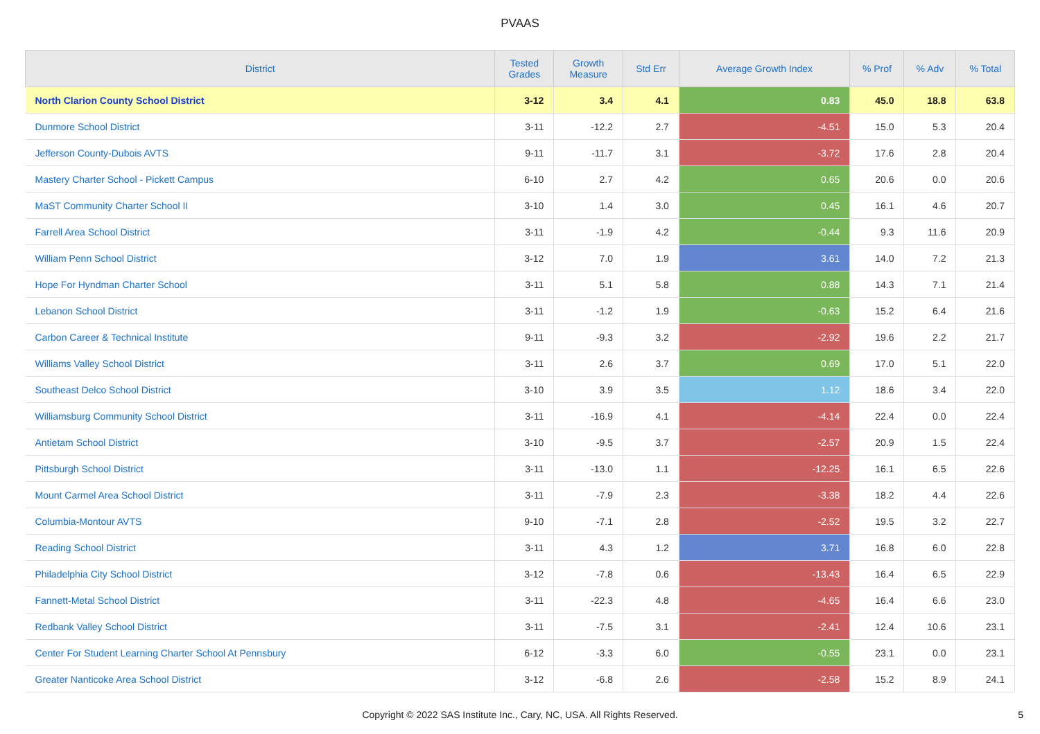PVAAS
| District | Tested Grades | Growth Measure | Std Err | Average Growth Index | % Prof | % Adv | % Total |
| --- | --- | --- | --- | --- | --- | --- | --- |
| North Clarion County School District | 3-12 | 3.4 | 4.1 | 0.83 | 45.0 | 18.8 | 63.8 |
| Dunmore School District | 3-11 | -12.2 | 2.7 | -4.51 | 15.0 | 5.3 | 20.4 |
| Jefferson County-Dubois AVTS | 9-11 | -11.7 | 3.1 | -3.72 | 17.6 | 2.8 | 20.4 |
| Mastery Charter School - Pickett Campus | 6-10 | 2.7 | 4.2 | 0.65 | 20.6 | 0.0 | 20.6 |
| MaST Community Charter School II | 3-10 | 1.4 | 3.0 | 0.45 | 16.1 | 4.6 | 20.7 |
| Farrell Area School District | 3-11 | -1.9 | 4.2 | -0.44 | 9.3 | 11.6 | 20.9 |
| William Penn School District | 3-12 | 7.0 | 1.9 | 3.61 | 14.0 | 7.2 | 21.3 |
| Hope For Hyndman Charter School | 3-11 | 5.1 | 5.8 | 0.88 | 14.3 | 7.1 | 21.4 |
| Lebanon School District | 3-11 | -1.2 | 1.9 | -0.63 | 15.2 | 6.4 | 21.6 |
| Carbon Career & Technical Institute | 9-11 | -9.3 | 3.2 | -2.92 | 19.6 | 2.2 | 21.7 |
| Williams Valley School District | 3-11 | 2.6 | 3.7 | 0.69 | 17.0 | 5.1 | 22.0 |
| Southeast Delco School District | 3-10 | 3.9 | 3.5 | 1.12 | 18.6 | 3.4 | 22.0 |
| Williamsburg Community School District | 3-11 | -16.9 | 4.1 | -4.14 | 22.4 | 0.0 | 22.4 |
| Antietam School District | 3-10 | -9.5 | 3.7 | -2.57 | 20.9 | 1.5 | 22.4 |
| Pittsburgh School District | 3-11 | -13.0 | 1.1 | -12.25 | 16.1 | 6.5 | 22.6 |
| Mount Carmel Area School District | 3-11 | -7.9 | 2.3 | -3.38 | 18.2 | 4.4 | 22.6 |
| Columbia-Montour AVTS | 9-10 | -7.1 | 2.8 | -2.52 | 19.5 | 3.2 | 22.7 |
| Reading School District | 3-11 | 4.3 | 1.2 | 3.71 | 16.8 | 6.0 | 22.8 |
| Philadelphia City School District | 3-12 | -7.8 | 0.6 | -13.43 | 16.4 | 6.5 | 22.9 |
| Fannett-Metal School District | 3-11 | -22.3 | 4.8 | -4.65 | 16.4 | 6.6 | 23.0 |
| Redbank Valley School District | 3-11 | -7.5 | 3.1 | -2.41 | 12.4 | 10.6 | 23.1 |
| Center For Student Learning Charter School At Pennsbury | 6-12 | -3.3 | 6.0 | -0.55 | 23.1 | 0.0 | 23.1 |
| Greater Nanticoke Area School District | 3-12 | -6.8 | 2.6 | -2.58 | 15.2 | 8.9 | 24.1 |
Copyright © 2022 SAS Institute Inc., Cary, NC, USA. All Rights Reserved.
5